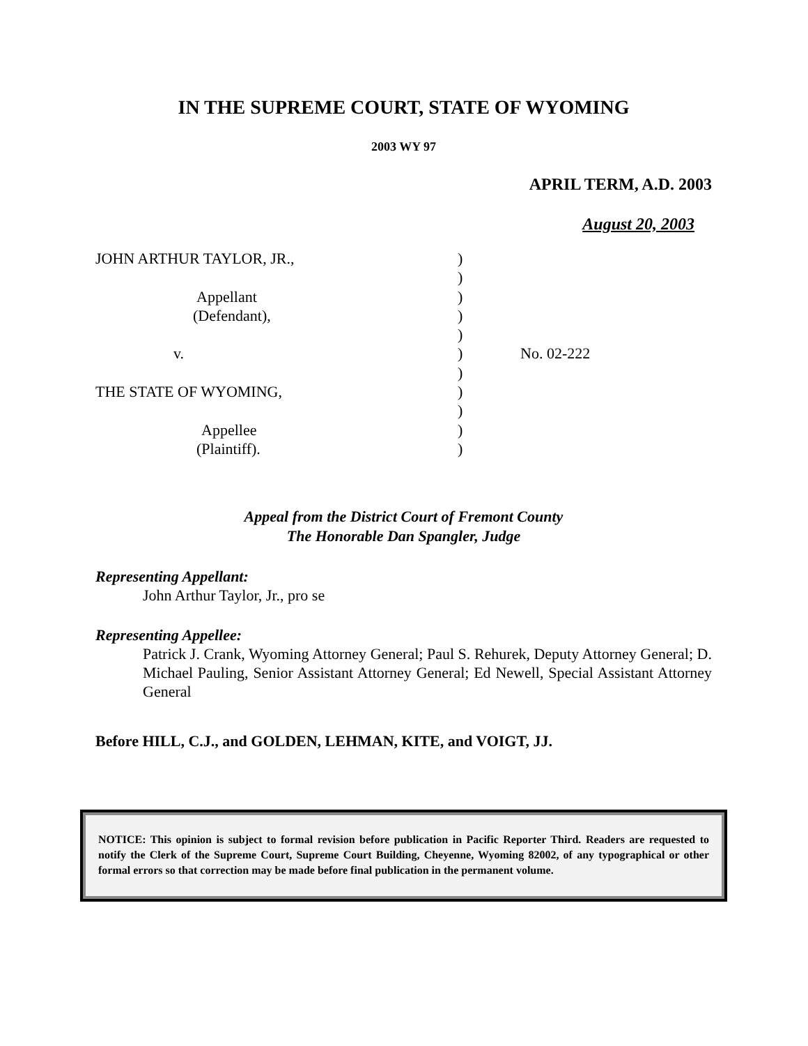IN THE SUPREME COURT, STATE OF WYOMING
2003 WY 97
APRIL TERM, A.D. 2003
August 20, 2003
JOHN ARTHUR TAYLOR, JR.,
Appellant
(Defendant),
v.
THE STATE OF WYOMING,
Appellee
(Plaintiff).
)
)
)
)
)
)
)
)
)
)
)
No. 02-222
Appeal from the District Court of Fremont County
The Honorable Dan Spangler, Judge
Representing Appellant:
John Arthur Taylor, Jr., pro se
Representing Appellee:
Patrick J. Crank, Wyoming Attorney General; Paul S. Rehurek, Deputy Attorney General; D. Michael Pauling, Senior Assistant Attorney General; Ed Newell, Special Assistant Attorney General
Before HILL, C.J., and GOLDEN, LEHMAN, KITE, and VOIGT, JJ.
NOTICE: This opinion is subject to formal revision before publication in Pacific Reporter Third. Readers are requested to notify the Clerk of the Supreme Court, Supreme Court Building, Cheyenne, Wyoming 82002, of any typographical or other formal errors so that correction may be made before final publication in the permanent volume.